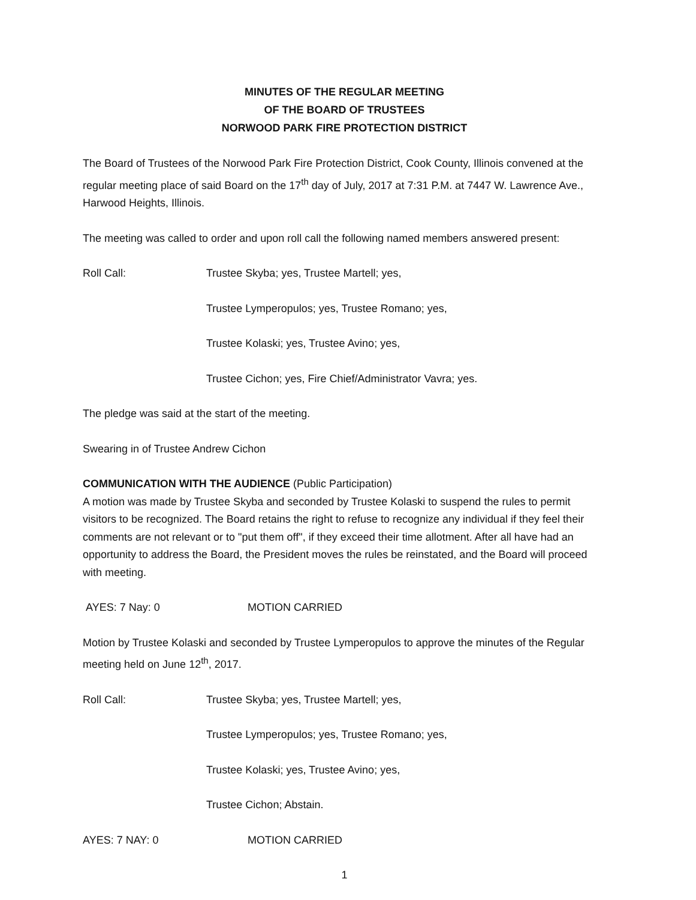MINUTES OF THE REGULAR MEETING
OF THE BOARD OF TRUSTEES
NORWOOD PARK FIRE PROTECTION DISTRICT
The Board of Trustees of the Norwood Park Fire Protection District, Cook County, Illinois convened at the regular meeting place of said Board on the 17<sup>th</sup> day of July, 2017 at 7:31 P.M. at 7447 W. Lawrence Ave., Harwood Heights, Illinois.
The meeting was called to order and upon roll call the following named members answered present:
Roll Call: Trustee Skyba; yes, Trustee Martell; yes,
Trustee Lymperopulos; yes, Trustee Romano; yes,
Trustee Kolaski; yes, Trustee Avino; yes,
Trustee Cichon; yes, Fire Chief/Administrator Vavra; yes.
The pledge was said at the start of the meeting.
Swearing in of Trustee Andrew Cichon
COMMUNICATION WITH THE AUDIENCE (Public Participation)
A motion was made by Trustee Skyba and seconded by Trustee Kolaski to suspend the rules to permit visitors to be recognized. The Board retains the right to refuse to recognize any individual if they feel their comments are not relevant or to "put them off", if they exceed their time allotment. After all have had an opportunity to address the Board, the President moves the rules be reinstated, and the Board will proceed with meeting.
AYES: 7 Nay: 0 MOTION CARRIED
Motion by Trustee Kolaski and seconded by Trustee Lymperopulos to approve the minutes of the Regular meeting held on June 12<sup>th</sup>, 2017.
Roll Call: Trustee Skyba; yes, Trustee Martell; yes,
Trustee Lymperopulos; yes, Trustee Romano; yes,
Trustee Kolaski; yes, Trustee Avino; yes,
Trustee Cichon; Abstain.
AYES: 7 NAY: 0 MOTION CARRIED
1